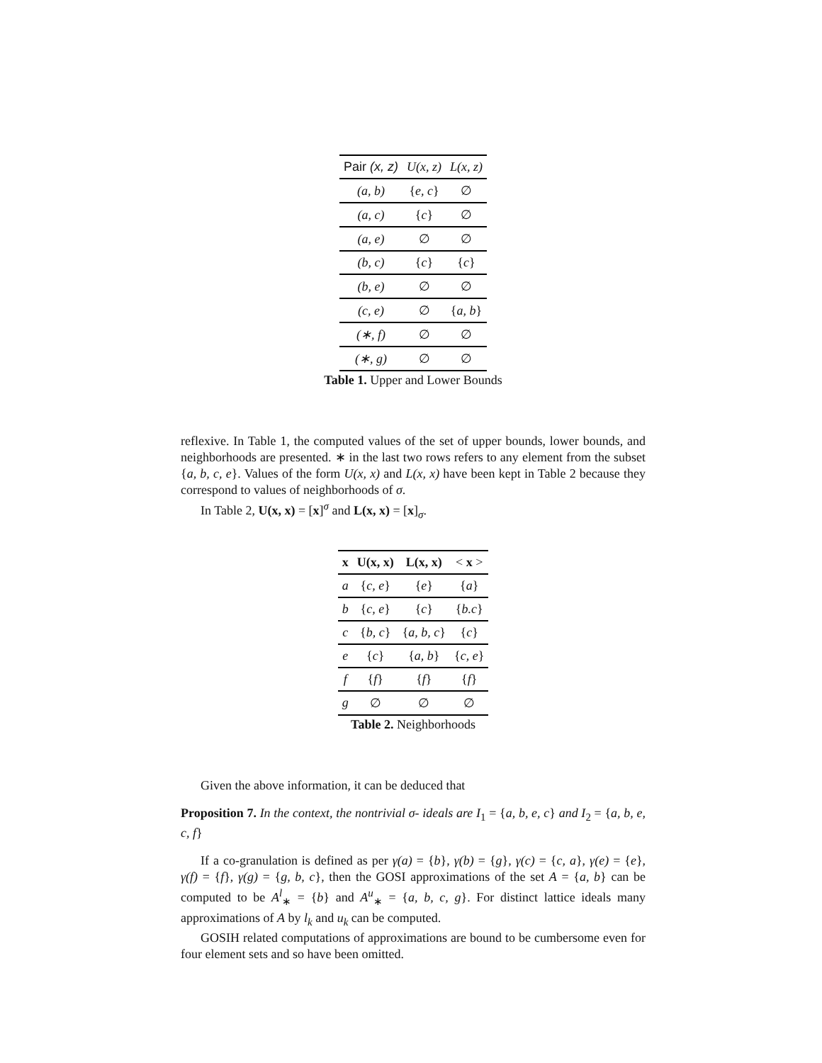| Pair (x, z) | U(x, z) | L(x, z) |
| --- | --- | --- |
| (a, b) | { e, c } | ∅ |
| (a, c) | { c } | ∅ |
| (a, e) | ∅ | ∅ |
| (b, c) | { c } | { c } |
| (b, e) | ∅ | ∅ |
| (c, e) | ∅ | { a, b } |
| (∗, f) | ∅ | ∅ |
| (∗, g) | ∅ | ∅ |
Table 1. Upper and Lower Bounds
reflexive. In Table 1, the computed values of the set of upper bounds, lower bounds, and neighborhoods are presented. ∗ in the last two rows refers to any element from the subset {a, b, c, e}. Values of the form U(x, x) and L(x, x) have been kept in Table 2 because they correspond to values of neighborhoods of σ.
In Table 2, U(x, x) = [x]<sup>σ</sup> and L(x, x) = [x]<sub>σ</sub>.
| x | U(x, x) | L(x, x) | < x > |
| --- | --- | --- | --- |
| a | { c, e } | { e } | { a } |
| b | { c, e } | { c } | { b.c } |
| c | { b, c } | { a, b, c } | { c } |
| e | { c } | { a, b } | { c, e } |
| f | { f } | { f } | { f } |
| g | ∅ | ∅ | ∅ |
Table 2. Neighborhoods
Given the above information, it can be deduced that
Proposition 7. In the context, the nontrivial σ- ideals are I<sub>1</sub> = {a, b, e, c} and I<sub>2</sub> = {a, b, e, c, f}
If a co-granulation is defined as per γ(a) = {b}, γ(b) = {g}, γ(c) = {c, a}, γ(e) = {e}, γ(f) = {f}, γ(g) = {g, b, c}, then the GOSI approximations of the set A = {a, b} can be computed to be A<sup>l</sup><sub>∗</sub> = {b} and A<sup>u</sup><sub>∗</sub> = {a, b, c, g}. For distinct lattice ideals many approximations of A by l<sub>k</sub> and u<sub>k</sub> can be computed.
GOSIH related computations of approximations are bound to be cumbersome even for four element sets and so have been omitted.